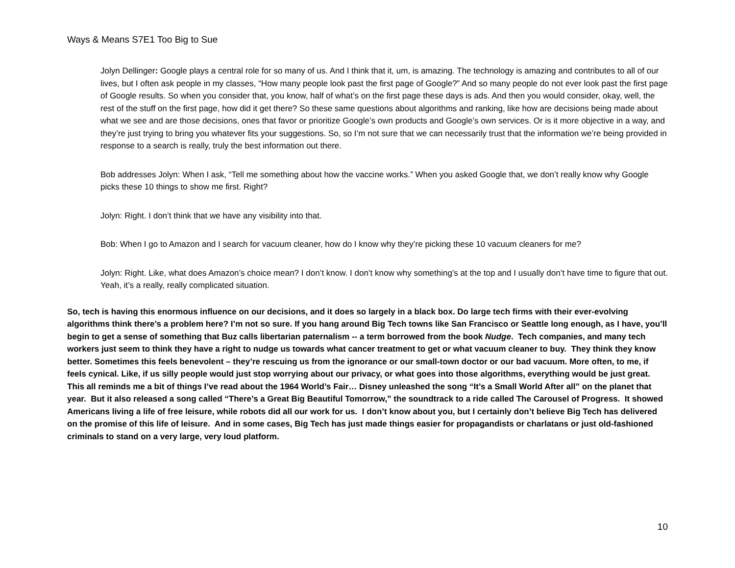Ways & Means S7E1 Too Big to Sue
Jolyn Dellinger: Google plays a central role for so many of us. And I think that it, um, is amazing. The technology is amazing and contributes to all of our lives, but I often ask people in my classes, “How many people look past the first page of Google?” And so many people do not ever look past the first page of Google results. So when you consider that, you know, half of what’s on the first page these days is ads. And then you would consider, okay, well, the rest of the stuff on the first page, how did it get there? So these same questions about algorithms and ranking, like how are decisions being made about what we see and are those decisions, ones that favor or prioritize Google’s own products and Google’s own services. Or is it more objective in a way, and they’re just trying to bring you whatever fits your suggestions. So, so I’m not sure that we can necessarily trust that the information we’re being provided in response to a search is really, truly the best information out there.
Bob addresses Jolyn: When I ask, “Tell me something about how the vaccine works.” When you asked Google that, we don’t really know why Google picks these 10 things to show me first. Right?
Jolyn: Right. I don’t think that we have any visibility into that.
Bob: When I go to Amazon and I search for vacuum cleaner, how do I know why they’re picking these 10 vacuum cleaners for me?
Jolyn: Right. Like, what does Amazon’s choice mean? I don’t know. I don’t know why something’s at the top and I usually don’t have time to figure that out. Yeah, it’s a really, really complicated situation.
So, tech is having this enormous influence on our decisions, and it does so largely in a black box. Do large tech firms with their ever-evolving algorithms think there’s a problem here? I’m not so sure. If you hang around Big Tech towns like San Francisco or Seattle long enough, as I have, you’ll begin to get a sense of something that Buz calls libertarian paternalism -- a term borrowed from the book Nudge. Tech companies, and many tech workers just seem to think they have a right to nudge us towards what cancer treatment to get or what vacuum cleaner to buy. They think they know better. Sometimes this feels benevolent – they’re rescuing us from the ignorance or our small-town doctor or our bad vacuum. More often, to me, if feels cynical. Like, if us silly people would just stop worrying about our privacy, or what goes into those algorithms, everything would be just great. This all reminds me a bit of things I’ve read about the 1964 World’s Fair… Disney unleashed the song “It’s a Small World After all” on the planet that year. But it also released a song called “There’s a Great Big Beautiful Tomorrow,” the soundtrack to a ride called The Carousel of Progress. It showed Americans living a life of free leisure, while robots did all our work for us. I don’t know about you, but I certainly don’t believe Big Tech has delivered on the promise of this life of leisure. And in some cases, Big Tech has just made things easier for propagandists or charlatans or just old-fashioned criminals to stand on a very large, very loud platform.
10